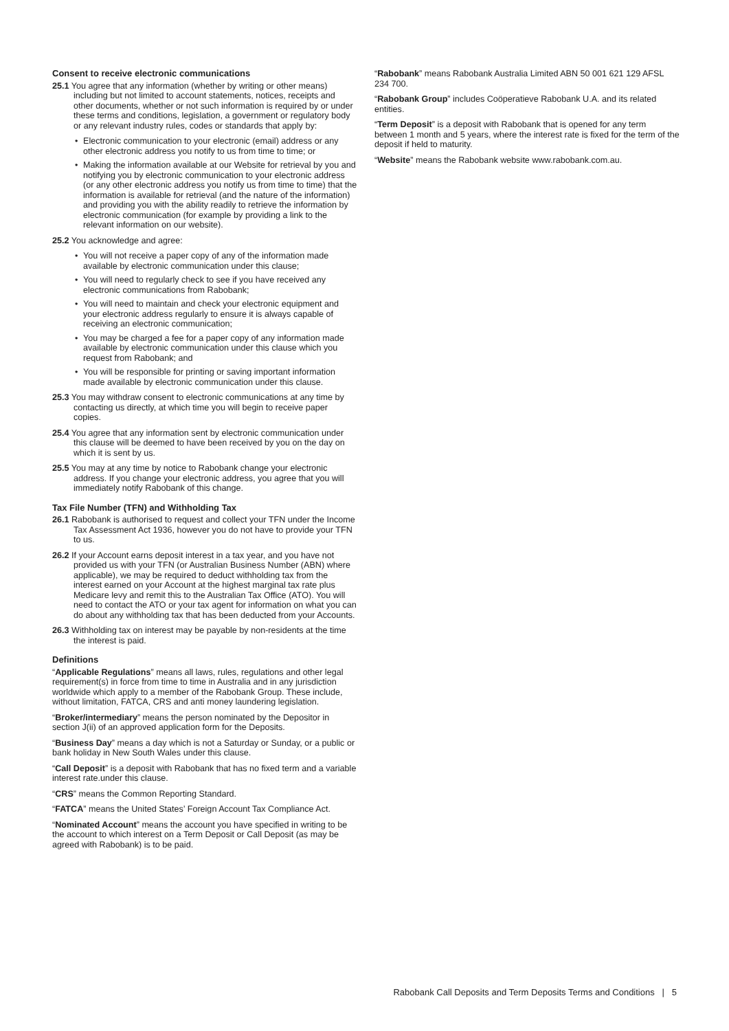Consent to receive electronic communications
25.1 You agree that any information (whether by writing or other means) including but not limited to account statements, notices, receipts and other documents, whether or not such information is required by or under these terms and conditions, legislation, a government or regulatory body or any relevant industry rules, codes or standards that apply by:
• Electronic communication to your electronic (email) address or any other electronic address you notify to us from time to time; or
• Making the information available at our Website for retrieval by you and notifying you by electronic communication to your electronic address (or any other electronic address you notify us from time to time) that the information is available for retrieval (and the nature of the information) and providing you with the ability readily to retrieve the information by electronic communication (for example by providing a link to the relevant information on our website).
25.2 You acknowledge and agree:
• You will not receive a paper copy of any of the information made available by electronic communication under this clause;
• You will need to regularly check to see if you have received any electronic communications from Rabobank;
• You will need to maintain and check your electronic equipment and your electronic address regularly to ensure it is always capable of receiving an electronic communication;
• You may be charged a fee for a paper copy of any information made available by electronic communication under this clause which you request from Rabobank; and
• You will be responsible for printing or saving important information made available by electronic communication under this clause.
25.3 You may withdraw consent to electronic communications at any time by contacting us directly, at which time you will begin to receive paper copies.
25.4 You agree that any information sent by electronic communication under this clause will be deemed to have been received by you on the day on which it is sent by us.
25.5 You may at any time by notice to Rabobank change your electronic address. If you change your electronic address, you agree that you will immediately notify Rabobank of this change.
Tax File Number (TFN) and Withholding Tax
26.1 Rabobank is authorised to request and collect your TFN under the Income Tax Assessment Act 1936, however you do not have to provide your TFN to us.
26.2 If your Account earns deposit interest in a tax year, and you have not provided us with your TFN (or Australian Business Number (ABN) where applicable), we may be required to deduct withholding tax from the interest earned on your Account at the highest marginal tax rate plus Medicare levy and remit this to the Australian Tax Office (ATO). You will need to contact the ATO or your tax agent for information on what you can do about any withholding tax that has been deducted from your Accounts.
26.3 Withholding tax on interest may be payable by non-residents at the time the interest is paid.
Definitions
“Applicable Regulations” means all laws, rules, regulations and other legal requirement(s) in force from time to time in Australia and in any jurisdiction worldwide which apply to a member of the Rabobank Group. These include, without limitation, FATCA, CRS and anti money laundering legislation.
“Broker/intermediary” means the person nominated by the Depositor in section J(ii) of an approved application form for the Deposits.
“Business Day” means a day which is not a Saturday or Sunday, or a public or bank holiday in New South Wales under this clause.
“Call Deposit” is a deposit with Rabobank that has no fixed term and a variable interest rate.under this clause.
“CRS” means the Common Reporting Standard.
“FATCA” means the United States’ Foreign Account Tax Compliance Act.
“Nominated Account” means the account you have specified in writing to be the account to which interest on a Term Deposit or Call Deposit (as may be agreed with Rabobank) is to be paid.
“Rabobank” means Rabobank Australia Limited ABN 50 001 621 129 AFSL 234 700.
“Rabobank Group” includes Coöperatieve Rabobank U.A. and its related entities.
“Term Deposit” is a deposit with Rabobank that is opened for any term between 1 month and 5 years, where the interest rate is fixed for the term of the deposit if held to maturity.
“Website” means the Rabobank website www.rabobank.com.au.
Rabobank Call Deposits and Term Deposits Terms and Conditions | 5